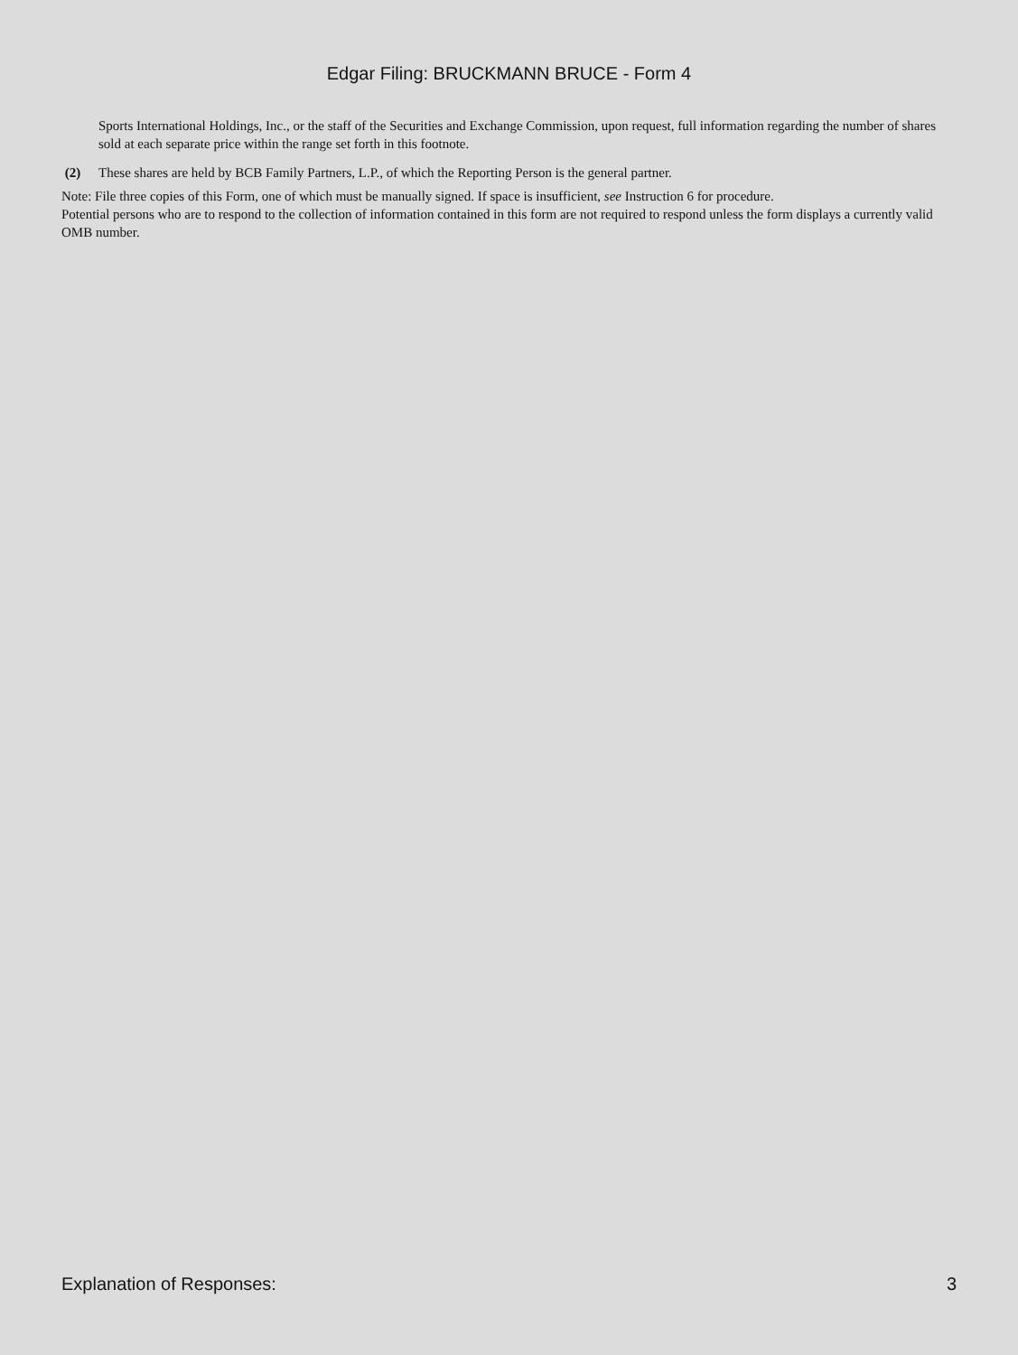Edgar Filing: BRUCKMANN BRUCE - Form 4
Sports International Holdings, Inc., or the staff of the Securities and Exchange Commission, upon request, full information regarding the number of shares sold at each separate price within the range set forth in this footnote.
(2) These shares are held by BCB Family Partners, L.P., of which the Reporting Person is the general partner.
Note: File three copies of this Form, one of which must be manually signed. If space is insufficient, see Instruction 6 for procedure.
Potential persons who are to respond to the collection of information contained in this form are not required to respond unless the form displays a currently valid OMB number.
Explanation of Responses: 3